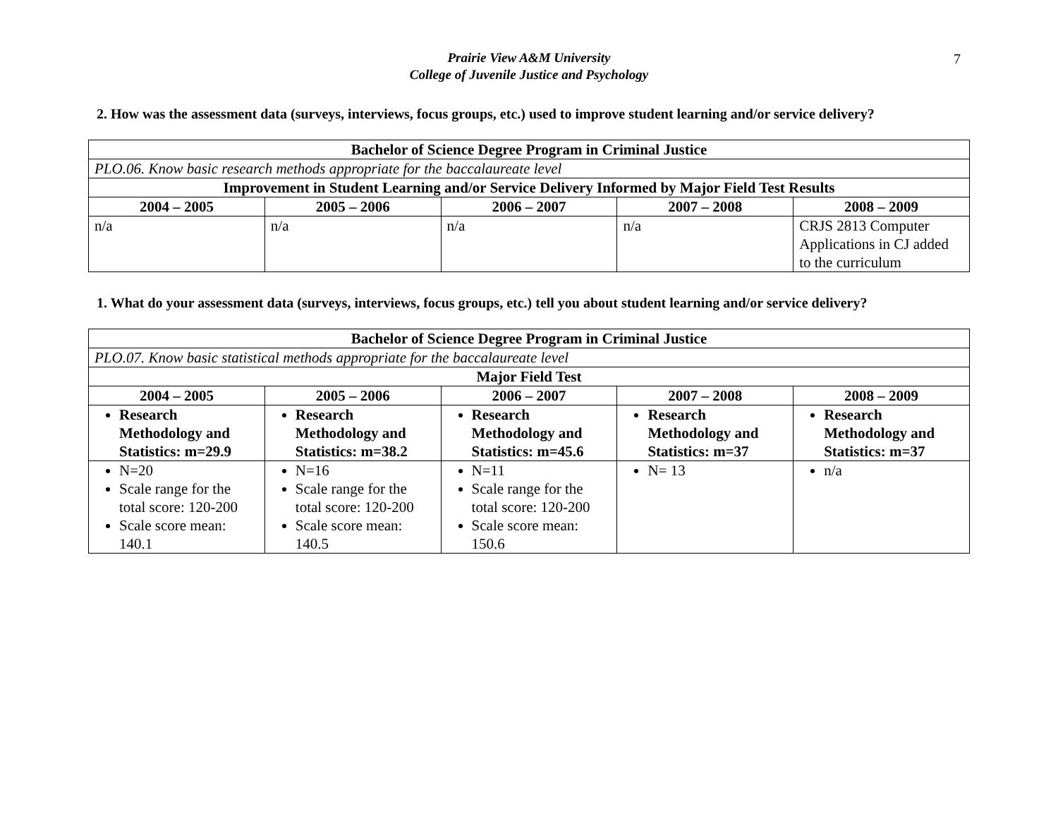7
Prairie View A&M University
College of Juvenile Justice and Psychology
2. How was the assessment data (surveys, interviews, focus groups, etc.) used to improve student learning and/or service delivery?
| Bachelor of Science Degree Program in Criminal Justice | | | | |
| --- | --- | --- | --- | --- |
| PLO.06. Know basic research methods appropriate for the baccalaureate level | | | | |
| Improvement in Student Learning and/or Service Delivery Informed by Major Field Test Results | | | | |
| 2004 – 2005 | 2005 – 2006 | 2006 – 2007 | 2007 – 2008 | 2008 – 2009 |
| n/a | n/a | n/a | n/a | CRJS 2813 Computer Applications in CJ added to the curriculum |
1. What do your assessment data (surveys, interviews, focus groups, etc.) tell you about student learning and/or service delivery?
| Bachelor of Science Degree Program in Criminal Justice | | | | |
| --- | --- | --- | --- | --- |
| PLO.07. Know basic statistical methods appropriate for the baccalaureate level | | | | |
| Major Field Test | | | | |
| 2004 – 2005 | 2005 – 2006 | 2006 – 2007 | 2007 – 2008 | 2008 – 2009 |
| Research Methodology and Statistics: m=29.9 | Research Methodology and Statistics: m=38.2 | Research Methodology and Statistics: m=45.6 | Research Methodology and Statistics: m=37 | Research Methodology and Statistics: m=37 |
| N=20 Scale range for the total score: 120-200 Scale score mean: 140.1 | N=16 Scale range for the total score: 120-200 Scale score mean: 140.5 | N=11 Scale range for the total score: 120-200 Scale score mean: 150.6 | N= 13 | n/a |